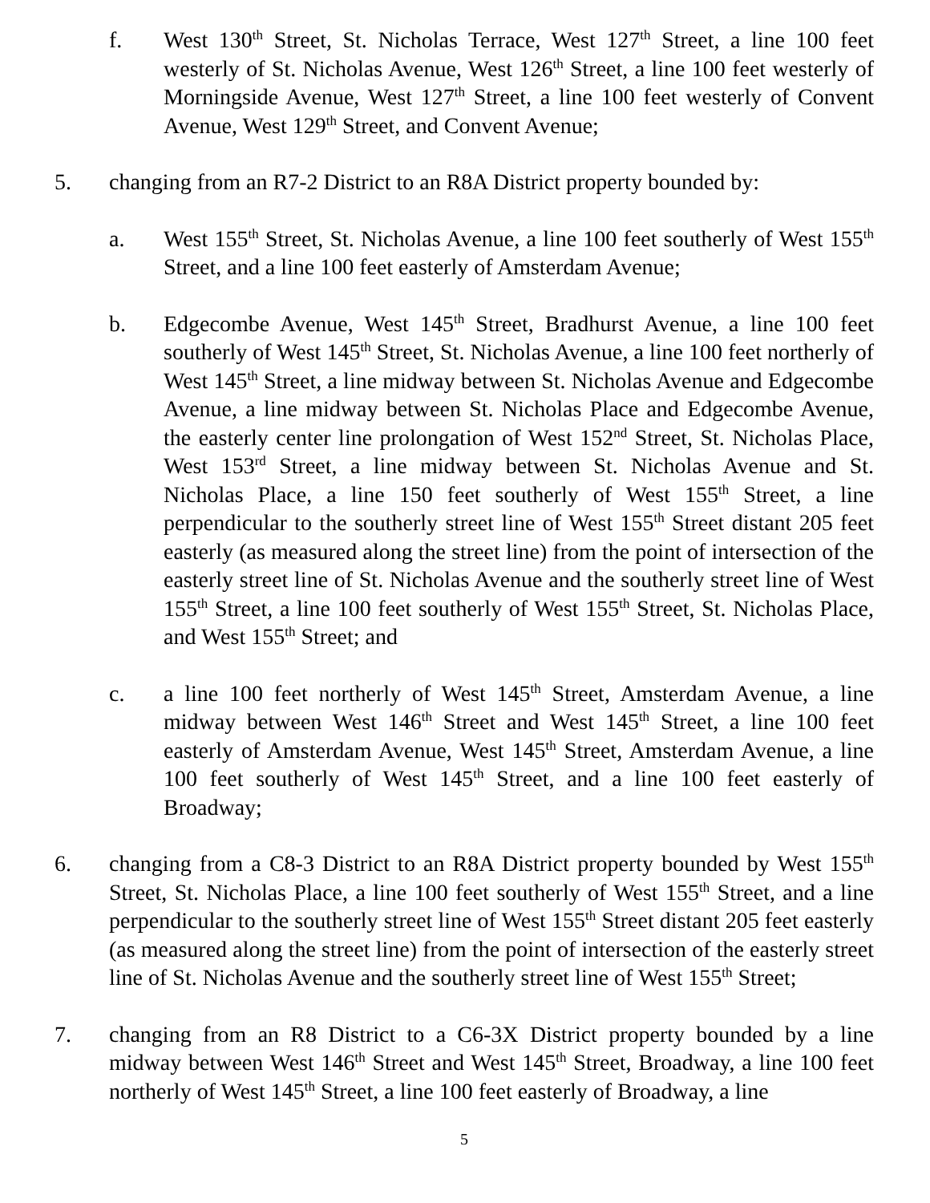f. West 130<sup>th</sup> Street, St. Nicholas Terrace, West 127<sup>th</sup> Street, a line 100 feet westerly of St. Nicholas Avenue, West 126<sup>th</sup> Street, a line 100 feet westerly of Morningside Avenue, West 127<sup>th</sup> Street, a line 100 feet westerly of Convent Avenue, West 129<sup>th</sup> Street, and Convent Avenue;
5. changing from an R7-2 District to an R8A District property bounded by:
a. West 155<sup>th</sup> Street, St. Nicholas Avenue, a line 100 feet southerly of West 155<sup>th</sup> Street, and a line 100 feet easterly of Amsterdam Avenue;
b. Edgecombe Avenue, West 145<sup>th</sup> Street, Bradhurst Avenue, a line 100 feet southerly of West 145<sup>th</sup> Street, St. Nicholas Avenue, a line 100 feet northerly of West 145<sup>th</sup> Street, a line midway between St. Nicholas Avenue and Edgecombe Avenue, a line midway between St. Nicholas Place and Edgecombe Avenue, the easterly center line prolongation of West 152<sup>nd</sup> Street, St. Nicholas Place, West 153<sup>rd</sup> Street, a line midway between St. Nicholas Avenue and St. Nicholas Place, a line 150 feet southerly of West 155<sup>th</sup> Street, a line perpendicular to the southerly street line of West 155<sup>th</sup> Street distant 205 feet easterly (as measured along the street line) from the point of intersection of the easterly street line of St. Nicholas Avenue and the southerly street line of West 155<sup>th</sup> Street, a line 100 feet southerly of West 155<sup>th</sup> Street, St. Nicholas Place, and West 155<sup>th</sup> Street; and
c. a line 100 feet northerly of West 145<sup>th</sup> Street, Amsterdam Avenue, a line midway between West 146<sup>th</sup> Street and West 145<sup>th</sup> Street, a line 100 feet easterly of Amsterdam Avenue, West 145<sup>th</sup> Street, Amsterdam Avenue, a line 100 feet southerly of West 145<sup>th</sup> Street, and a line 100 feet easterly of Broadway;
6. changing from a C8-3 District to an R8A District property bounded by West 155<sup>th</sup> Street, St. Nicholas Place, a line 100 feet southerly of West 155<sup>th</sup> Street, and a line perpendicular to the southerly street line of West 155<sup>th</sup> Street distant 205 feet easterly (as measured along the street line) from the point of intersection of the easterly street line of St. Nicholas Avenue and the southerly street line of West 155<sup>th</sup> Street;
7. changing from an R8 District to a C6-3X District property bounded by a line midway between West 146<sup>th</sup> Street and West 145<sup>th</sup> Street, Broadway, a line 100 feet northerly of West 145<sup>th</sup> Street, a line 100 feet easterly of Broadway, a line
5